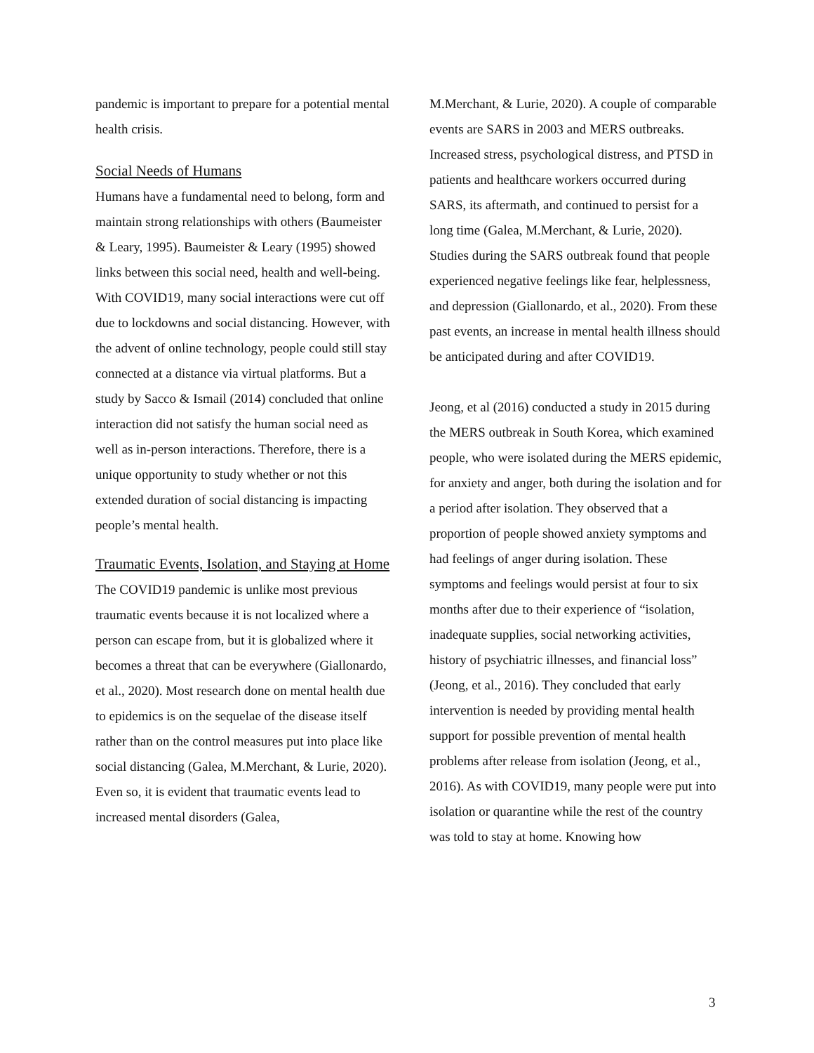pandemic is important to prepare for a potential mental health crisis.
Social Needs of Humans
Humans have a fundamental need to belong, form and maintain strong relationships with others (Baumeister & Leary, 1995). Baumeister & Leary (1995) showed links between this social need, health and well-being. With COVID19, many social interactions were cut off due to lockdowns and social distancing. However, with the advent of online technology, people could still stay connected at a distance via virtual platforms. But a study by Sacco & Ismail (2014) concluded that online interaction did not satisfy the human social need as well as in-person interactions. Therefore, there is a unique opportunity to study whether or not this extended duration of social distancing is impacting people’s mental health.
Traumatic Events, Isolation, and Staying at Home
The COVID19 pandemic is unlike most previous traumatic events because it is not localized where a person can escape from, but it is globalized where it becomes a threat that can be everywhere (Giallonardo, et al., 2020). Most research done on mental health due to epidemics is on the sequelae of the disease itself rather than on the control measures put into place like social distancing (Galea, M.Merchant, & Lurie, 2020). Even so, it is evident that traumatic events lead to increased mental disorders (Galea,
M.Merchant, & Lurie, 2020). A couple of comparable events are SARS in 2003 and MERS outbreaks. Increased stress, psychological distress, and PTSD in patients and healthcare workers occurred during SARS, its aftermath, and continued to persist for a long time (Galea, M.Merchant, & Lurie, 2020). Studies during the SARS outbreak found that people experienced negative feelings like fear, helplessness, and depression (Giallonardo, et al., 2020). From these past events, an increase in mental health illness should be anticipated during and after COVID19.
Jeong, et al (2016) conducted a study in 2015 during the MERS outbreak in South Korea, which examined people, who were isolated during the MERS epidemic, for anxiety and anger, both during the isolation and for a period after isolation. They observed that a proportion of people showed anxiety symptoms and had feelings of anger during isolation. These symptoms and feelings would persist at four to six months after due to their experience of “isolation, inadequate supplies, social networking activities, history of psychiatric illnesses, and financial loss” (Jeong, et al., 2016). They concluded that early intervention is needed by providing mental health support for possible prevention of mental health problems after release from isolation (Jeong, et al., 2016). As with COVID19, many people were put into isolation or quarantine while the rest of the country was told to stay at home. Knowing how
3